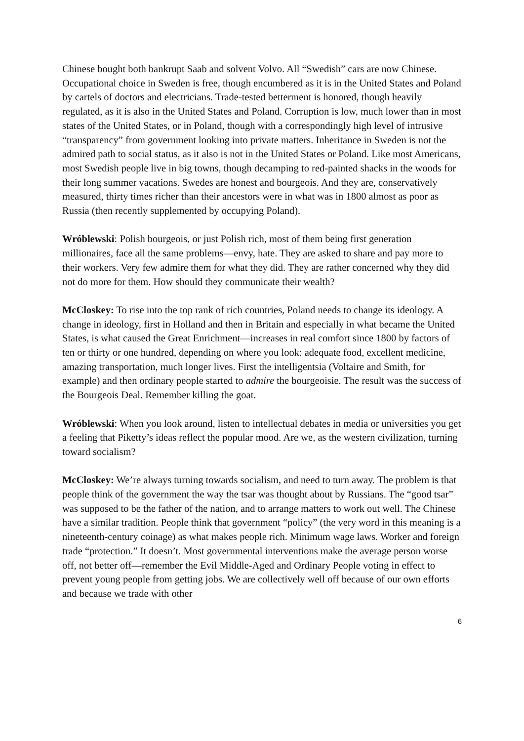Chinese bought both bankrupt Saab and solvent Volvo. All “Swedish” cars are now Chinese. Occupational choice in Sweden is free, though encumbered as it is in the United States and Poland by cartels of doctors and electricians. Trade-tested betterment is honored, though heavily regulated, as it is also in the United States and Poland. Corruption is low, much lower than in most states of the United States, or in Poland, though with a correspondingly high level of intrusive “transparency” from government looking into private matters. Inheritance in Sweden is not the admired path to social status, as it also is not in the United States or Poland. Like most Americans, most Swedish people live in big towns, though decamping to red-painted shacks in the woods for their long summer vacations. Swedes are honest and bourgeois. And they are, conservatively measured, thirty times richer than their ancestors were in what was in 1800 almost as poor as Russia (then recently supplemented by occupying Poland).
Wróblewski: Polish bourgeois, or just Polish rich, most of them being first generation millionaires, face all the same problems—envy, hate. They are asked to share and pay more to their workers. Very few admire them for what they did. They are rather concerned why they did not do more for them. How should they communicate their wealth?
McCloskey: To rise into the top rank of rich countries, Poland needs to change its ideology. A change in ideology, first in Holland and then in Britain and especially in what became the United States, is what caused the Great Enrichment—increases in real comfort since 1800 by factors of ten or thirty or one hundred, depending on where you look: adequate food, excellent medicine, amazing transportation, much longer lives. First the intelligentsia (Voltaire and Smith, for example) and then ordinary people started to admire the bourgeoisie. The result was the success of the Bourgeois Deal. Remember killing the goat.
Wróblewski: When you look around, listen to intellectual debates in media or universities you get a feeling that Piketty’s ideas reflect the popular mood. Are we, as the western civilization, turning toward socialism?
McCloskey: We’re always turning towards socialism, and need to turn away. The problem is that people think of the government the way the tsar was thought about by Russians. The “good tsar” was supposed to be the father of the nation, and to arrange matters to work out well. The Chinese have a similar tradition. People think that government “policy” (the very word in this meaning is a nineteenth-century coinage) as what makes people rich. Minimum wage laws. Worker and foreign trade “protection.” It doesn’t. Most governmental interventions make the average person worse off, not better off—remember the Evil Middle-Aged and Ordinary People voting in effect to prevent young people from getting jobs. We are collectively well off because of our own efforts and because we trade with other
6